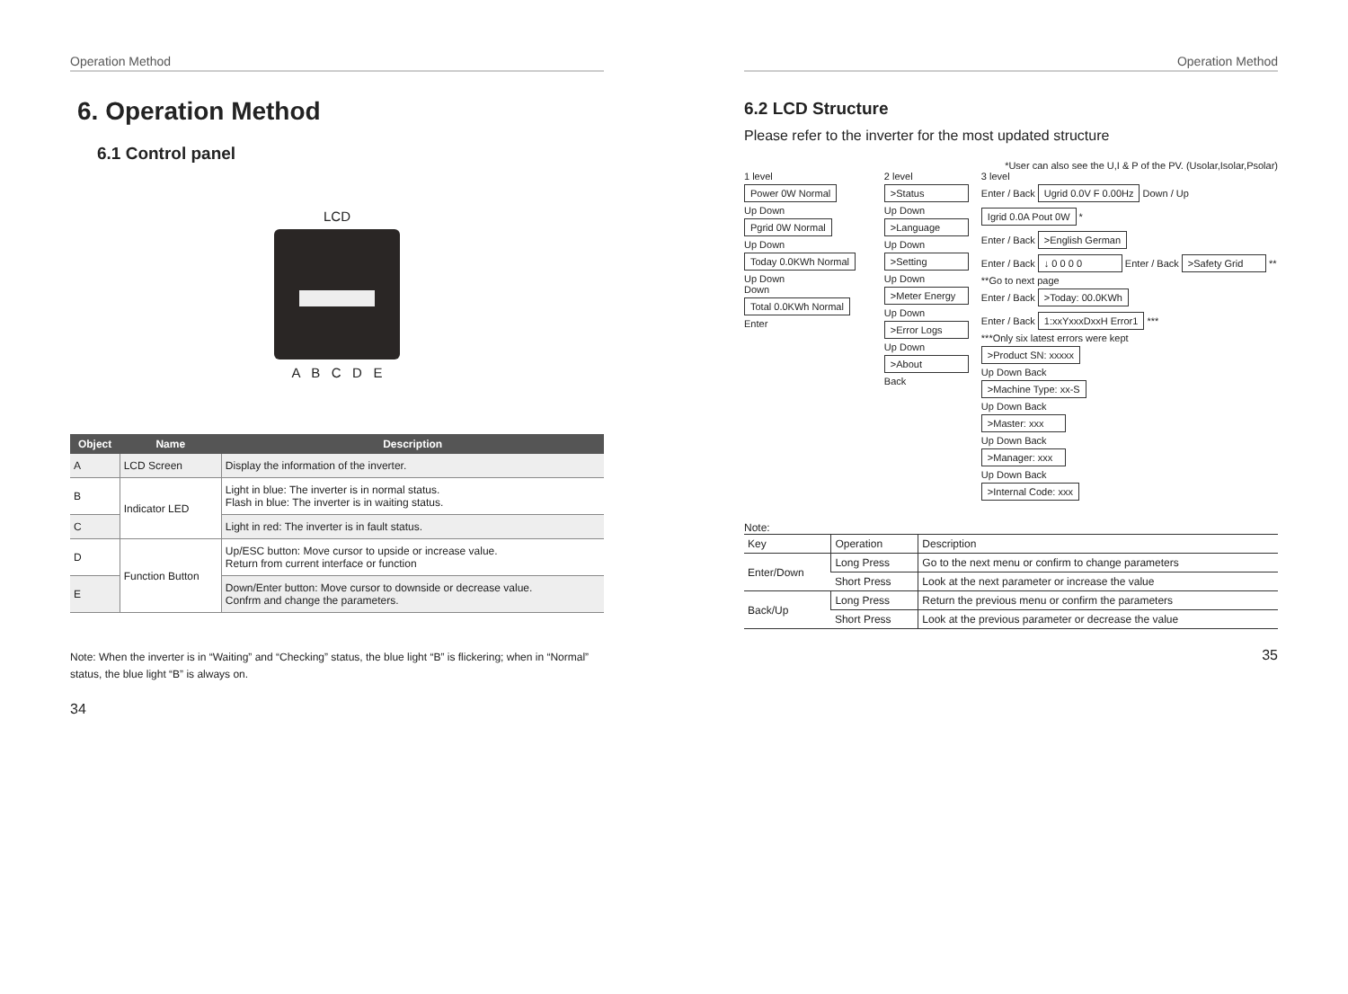Operation Method
6. Operation Method
6.1 Control panel
LCD
A B C D E
| Object | Name | Description |
| --- | --- | --- |
| A | LCD Screen | Display the information of the inverter. |
| B | Indicator LED | Light in blue: The inverter is in normal status. Flash in blue: The inverter is in waiting status. |
| C | | Light in red: The inverter is in fault status. |
| D | Function Button | Up/ESC button: Move cursor to upside or increase value. Return from current interface or function |
| E | | Down/Enter button: Move cursor to downside or decrease value. Confrm and change the parameters. |
Note: When the inverter is in “Waiting” and “Checking” status, the blue light “B” is flickering; when in “Normal” status, the blue light “B” is always on.
34
Operation Method
6.2 LCD Structure
Please refer to the inverter for the most updated structure
*User can also see the U,I & P of the PV. (Usolar,Isolar,Psolar)
1 level
Power 0W Normal
Up Down
Pgrid 0W Normal
Up Down
Today 0.0KWh Normal
Up Down
Down Total 0.0KWh Normal
Enter
2 level
>Status
Up Down
>Language
Up Down
>Setting
Up Down
>Meter Energy
Up Down
>Error Logs
Up Down
>About
Back
3 level
Enter / Back Ugrid 0.0V F 0.00Hz Down / Up Igrid 0.0A Pout 0W *
Enter / Back >English German
Enter / Back ↓ 0 0 0 0 Enter / Back >Safety Grid **
**Go to next page
Enter / Back >Today: 00.0KWh
Enter / Back 1:xxYxxxDxxH Error1 ***
***Only six latest errors were kept
>Product SN: xxxxx
Up Down Back
>Machine Type: xx-S
Up Down Back
>Master: xxx
Up Down Back
>Manager: xxx
Up Down Back
>Internal Code: xxx
Note:
| Key | Operation | Description |
| Enter/Down | Long Press | Go to the next menu or confirm to change parameters |
| | Short Press | Look at the next parameter or increase the value |
| Back/Up | Long Press | Return the previous menu or confirm the parameters |
| | Short Press | Look at the previous parameter or decrease the value |
35